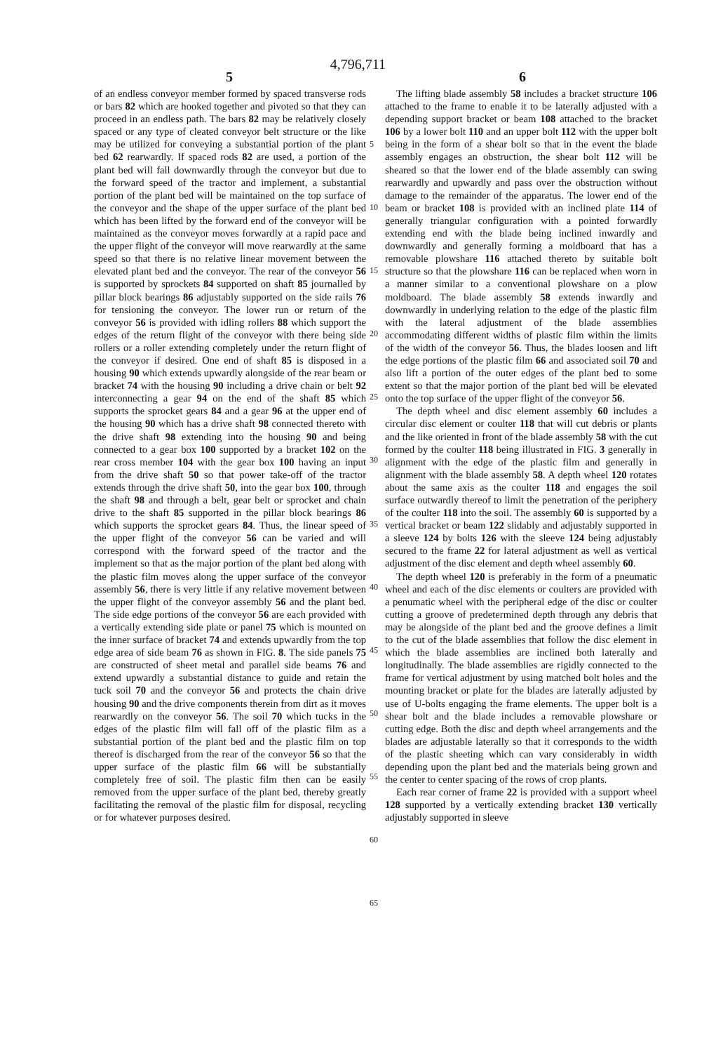4,796,711
5 6
of an endless conveyor member formed by spaced transverse rods or bars 82 which are hooked together and pivoted so that they can proceed in an endless path. The bars 82 may be relatively closely spaced or any type of cleated conveyor belt structure or the like may be utilized for conveying a substantial portion of the plant bed 62 rearwardly. If spaced rods 82 are used, a portion of the plant bed will fall downwardly through the conveyor but due to the forward speed of the tractor and implement, a substantial portion of the plant bed will be maintained on the top surface of the conveyor and the shape of the upper surface of the plant bed which has been lifted by the forward end of the conveyor will be maintained as the conveyor moves forwardly at a rapid pace and the upper flight of the conveyor will move rearwardly at the same speed so that there is no relative linear movement between the elevated plant bed and the conveyor. The rear of the conveyor 56 is supported by sprockets 84 supported on shaft 85 journalled by pillar block bearings 86 adjustably supported on the side rails 76 for tensioning the conveyor. The lower run or return of the conveyor 56 is provided with idling rollers 88 which support the edges of the return flight of the conveyor with there being side rollers or a roller extending completely under the return flight of the conveyor if desired. One end of shaft 85 is disposed in a housing 90 which extends upwardly alongside of the rear beam or bracket 74 with the housing 90 including a drive chain or belt 92 interconnecting a gear 94 on the end of the shaft 85 which supports the sprocket gears 84 and a gear 96 at the upper end of the housing 90 which has a drive shaft 98 connected thereto with the drive shaft 98 extending into the housing 90 and being connected to a gear box 100 supported by a bracket 102 on the rear cross member 104 with the gear box 100 having an input from the drive shaft 50 so that power take-off of the tractor extends through the drive shaft 50, into the gear box 100, through the shaft 98 and through a belt, gear belt or sprocket and chain drive to the shaft 85 supported in the pillar block bearings 86 which supports the sprocket gears 84. Thus, the linear speed of the upper flight of the conveyor 56 can be varied and will correspond with the forward speed of the tractor and the implement so that as the major portion of the plant bed along with the plastic film moves along the upper surface of the conveyor assembly 56, there is very little if any relative movement between the upper flight of the conveyor assembly 56 and the plant bed. The side edge portions of the conveyor 56 are each provided with a vertically extending side plate or panel 75 which is mounted on the inner surface of bracket 74 and extends upwardly from the top edge area of side beam 76 as shown in FIG. 8. The side panels 75 are constructed of sheet metal and parallel side beams 76 and extend upwardly a substantial distance to guide and retain the tuck soil 70 and the conveyor 56 and protects the chain drive housing 90 and the drive components therein from dirt as it moves rearwardly on the conveyor 56. The soil 70 which tucks in the edges of the plastic film will fall off of the plastic film as a substantial portion of the plant bed and the plastic film on top thereof is discharged from the rear of the conveyor 56 so that the upper surface of the plastic film 66 will be substantially completely free of soil. The plastic film then can be easily removed from the upper surface of the plant bed, thereby greatly facilitating the removal of the plastic film for disposal, recycling or for whatever purposes desired.
5
10
15
20
25
30
35
40
45
50
55
60
65
The lifting blade assembly 58 includes a bracket structure 106 attached to the frame to enable it to be laterally adjusted with a depending support bracket or beam 108 attached to the bracket 106 by a lower bolt 110 and an upper bolt 112 with the upper bolt being in the form of a shear bolt so that in the event the blade assembly engages an obstruction, the shear bolt 112 will be sheared so that the lower end of the blade assembly can swing rearwardly and upwardly and pass over the obstruction without damage to the remainder of the apparatus. The lower end of the beam or bracket 108 is provided with an inclined plate 114 of generally triangular configuration with a pointed forwardly extending end with the blade being inclined inwardly and downwardly and generally forming a moldboard that has a removable plowshare 116 attached thereto by suitable bolt structure so that the plowshare 116 can be replaced when worn in a manner similar to a conventional plowshare on a plow moldboard. The blade assembly 58 extends inwardly and downwardly in underlying relation to the edge of the plastic film with the lateral adjustment of the blade assemblies accommodating different widths of plastic film within the limits of the width of the conveyor 56. Thus, the blades loosen and lift the edge portions of the plastic film 66 and associated soil 70 and also lift a portion of the outer edges of the plant bed to some extent so that the major portion of the plant bed will be elevated onto the top surface of the upper flight of the conveyor 56.
The depth wheel and disc element assembly 60 includes a circular disc element or coulter 118 that will cut debris or plants and the like oriented in front of the blade assembly 58 with the cut formed by the coulter 118 being illustrated in FIG. 3 generally in alignment with the edge of the plastic film and generally in alignment with the blade assembly 58. A depth wheel 120 rotates about the same axis as the coulter 118 and engages the soil surface outwardly thereof to limit the penetration of the periphery of the coulter 118 into the soil. The assembly 60 is supported by a vertical bracket or beam 122 slidably and adjustably supported in a sleeve 124 by bolts 126 with the sleeve 124 being adjustably secured to the frame 22 for lateral adjustment as well as vertical adjustment of the disc element and depth wheel assembly 60.
The depth wheel 120 is preferably in the form of a pneumatic wheel and each of the disc elements or coulters are provided with a penumatic wheel with the peripheral edge of the disc or coulter cutting a groove of predetermined depth through any debris that may be alongside of the plant bed and the groove defines a limit to the cut of the blade assemblies that follow the disc element in which the blade assemblies are inclined both laterally and longitudinally. The blade assemblies are rigidly connected to the frame for vertical adjustment by using matched bolt holes and the mounting bracket or plate for the blades are laterally adjusted by use of U-bolts engaging the frame elements. The upper bolt is a shear bolt and the blade includes a removable plowshare or cutting edge. Both the disc and depth wheel arrangements and the blades are adjustable laterally so that it corresponds to the width of the plastic sheeting which can vary considerably in width depending upon the plant bed and the materials being grown and the center to center spacing of the rows of crop plants.
Each rear corner of frame 22 is provided with a support wheel 128 supported by a vertically extending bracket 130 vertically adjustably supported in sleeve